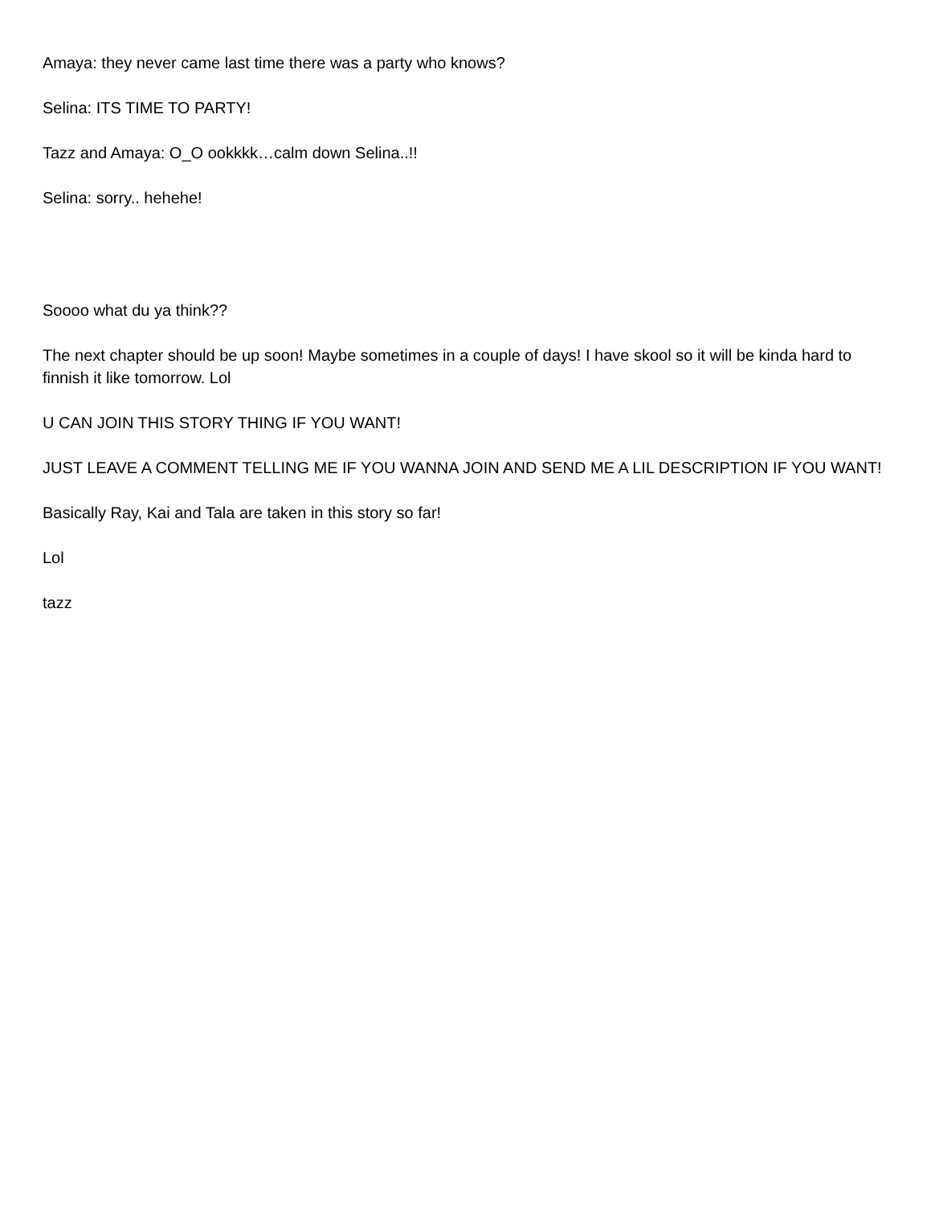Amaya: they never came last time there was a party who knows?
Selina: ITS TIME TO PARTY!
Tazz and Amaya: O_O ookkkk…calm down Selina..!!
Selina: sorry.. hehehe!
Soooo what du ya think??
The next chapter should be up soon! Maybe sometimes in a couple of days! I have skool so it will be kinda hard to finnish it like tomorrow. Lol
U CAN JOIN THIS STORY THING IF YOU WANT!
JUST LEAVE A COMMENT TELLING ME IF YOU WANNA JOIN AND SEND ME A LIL DESCRIPTION IF YOU WANT!
Basically Ray, Kai and Tala are taken in this story so far!
Lol
tazz